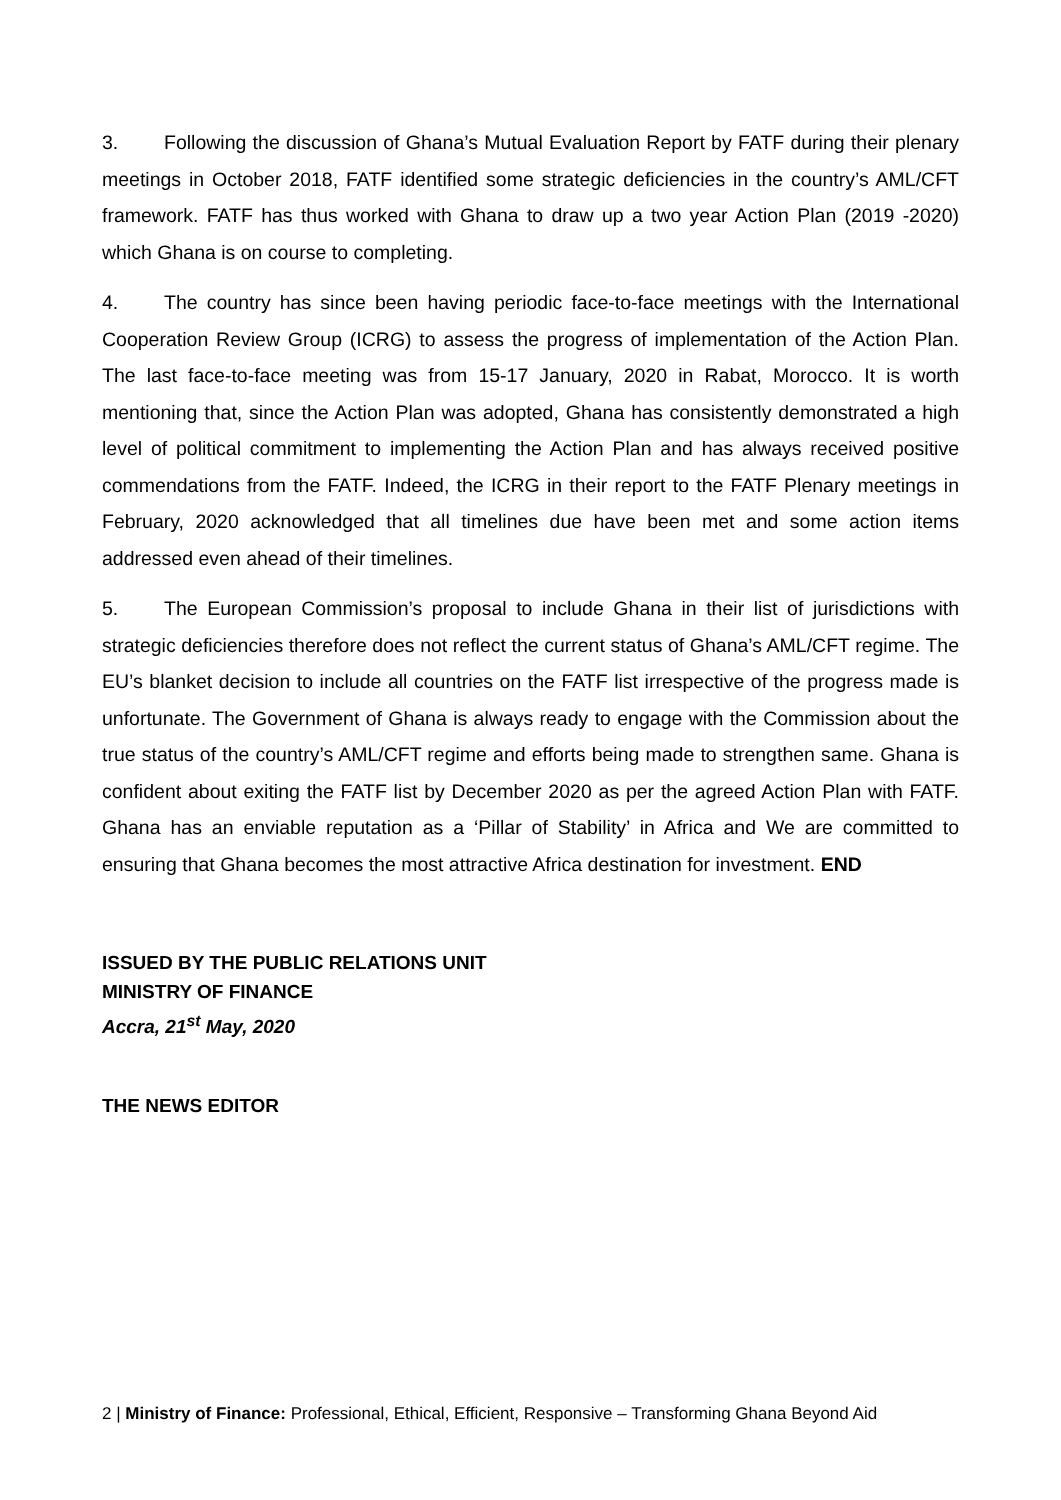3. Following the discussion of Ghana’s Mutual Evaluation Report by FATF during their plenary meetings in October 2018, FATF identified some strategic deficiencies in the country’s AML/CFT framework. FATF has thus worked with Ghana to draw up a two year Action Plan (2019 -2020) which Ghana is on course to completing.
4. The country has since been having periodic face-to-face meetings with the International Cooperation Review Group (ICRG) to assess the progress of implementation of the Action Plan. The last face-to-face meeting was from 15-17 January, 2020 in Rabat, Morocco. It is worth mentioning that, since the Action Plan was adopted, Ghana has consistently demonstrated a high level of political commitment to implementing the Action Plan and has always received positive commendations from the FATF. Indeed, the ICRG in their report to the FATF Plenary meetings in February, 2020 acknowledged that all timelines due have been met and some action items addressed even ahead of their timelines.
5. The European Commission’s proposal to include Ghana in their list of jurisdictions with strategic deficiencies therefore does not reflect the current status of Ghana’s AML/CFT regime. The EU’s blanket decision to include all countries on the FATF list irrespective of the progress made is unfortunate. The Government of Ghana is always ready to engage with the Commission about the true status of the country’s AML/CFT regime and efforts being made to strengthen same. Ghana is confident about exiting the FATF list by December 2020 as per the agreed Action Plan with FATF. Ghana has an enviable reputation as a ‘Pillar of Stability’ in Africa and We are committed to ensuring that Ghana becomes the most attractive Africa destination for investment. END
ISSUED BY THE PUBLIC RELATIONS UNIT
MINISTRY OF FINANCE
Accra, 21<sup>st</sup> May, 2020
THE NEWS EDITOR
2 | Ministry of Finance: Professional, Ethical, Efficient, Responsive – Transforming Ghana Beyond Aid